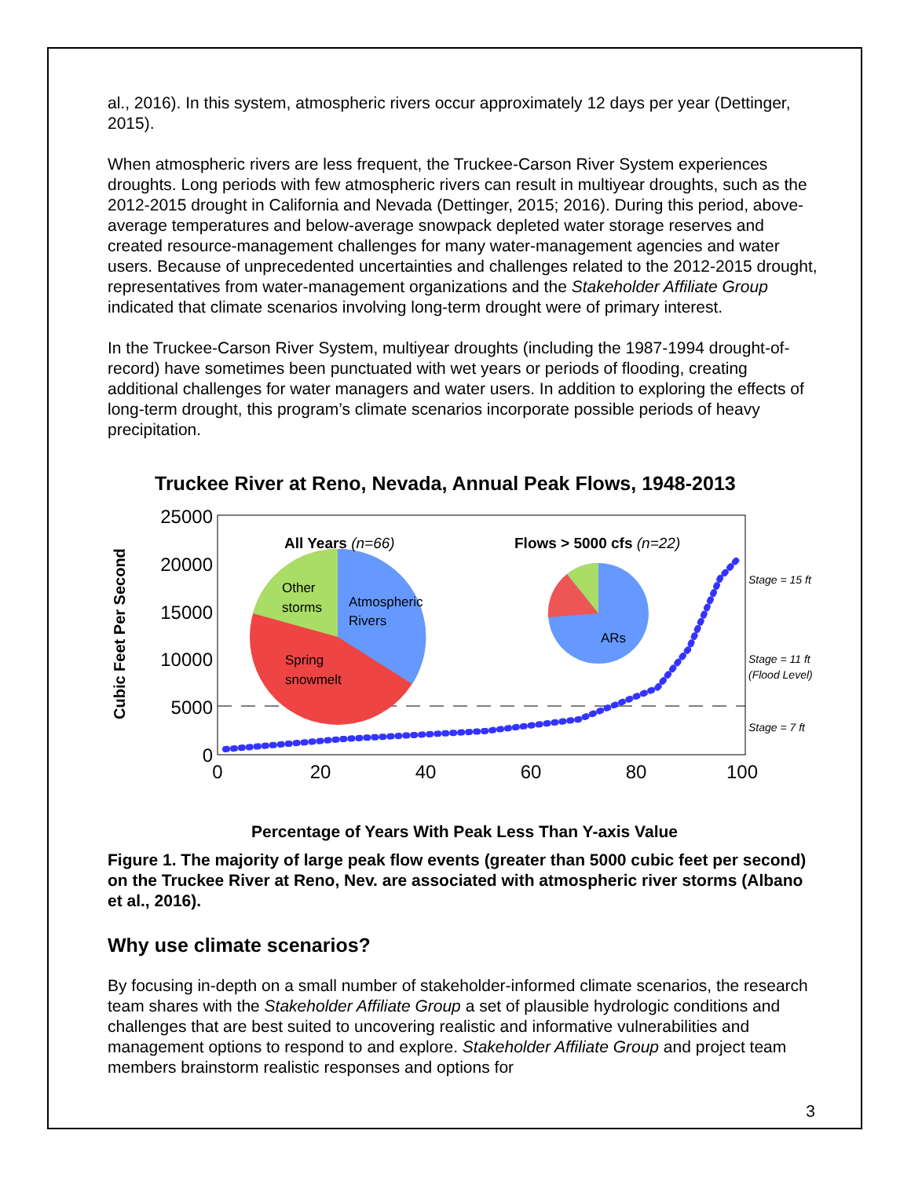al., 2016). In this system, atmospheric rivers occur approximately 12 days per year (Dettinger, 2015).
When atmospheric rivers are less frequent, the Truckee-Carson River System experiences droughts. Long periods with few atmospheric rivers can result in multiyear droughts, such as the 2012-2015 drought in California and Nevada (Dettinger, 2015; 2016). During this period, above-average temperatures and below-average snowpack depleted water storage reserves and created resource-management challenges for many water-management agencies and water users. Because of unprecedented uncertainties and challenges related to the 2012-2015 drought, representatives from water-management organizations and the Stakeholder Affiliate Group indicated that climate scenarios involving long-term drought were of primary interest.
In the Truckee-Carson River System, multiyear droughts (including the 1987-1994 drought-of-record) have sometimes been punctuated with wet years or periods of flooding, creating additional challenges for water managers and water users. In addition to exploring the effects of long-term drought, this program’s climate scenarios incorporate possible periods of heavy precipitation.
Truckee River at Reno, Nevada, Annual Peak Flows, 1948-2013
Cubic Feet Per Second
25000
20000
15000
10000
5000
0
0
20
40
60
80
100
All Years (n=66)
Flows > 5000 cfs (n=22)
Other
storms
Atmospheric
Rivers
Spring
snowmelt
ARs
Stage = 15 ft
Stage = 11 ft
(Flood Level)
Stage = 7 ft
Percentage of Years With Peak Less Than Y-axis Value
Figure 1. The majority of large peak flow events (greater than 5000 cubic feet per second) on the Truckee River at Reno, Nev. are associated with atmospheric river storms (Albano et al., 2016).
Why use climate scenarios?
By focusing in-depth on a small number of stakeholder-informed climate scenarios, the research team shares with the Stakeholder Affiliate Group a set of plausible hydrologic conditions and challenges that are best suited to uncovering realistic and informative vulnerabilities and management options to respond to and explore. Stakeholder Affiliate Group and project team members brainstorm realistic responses and options for
3